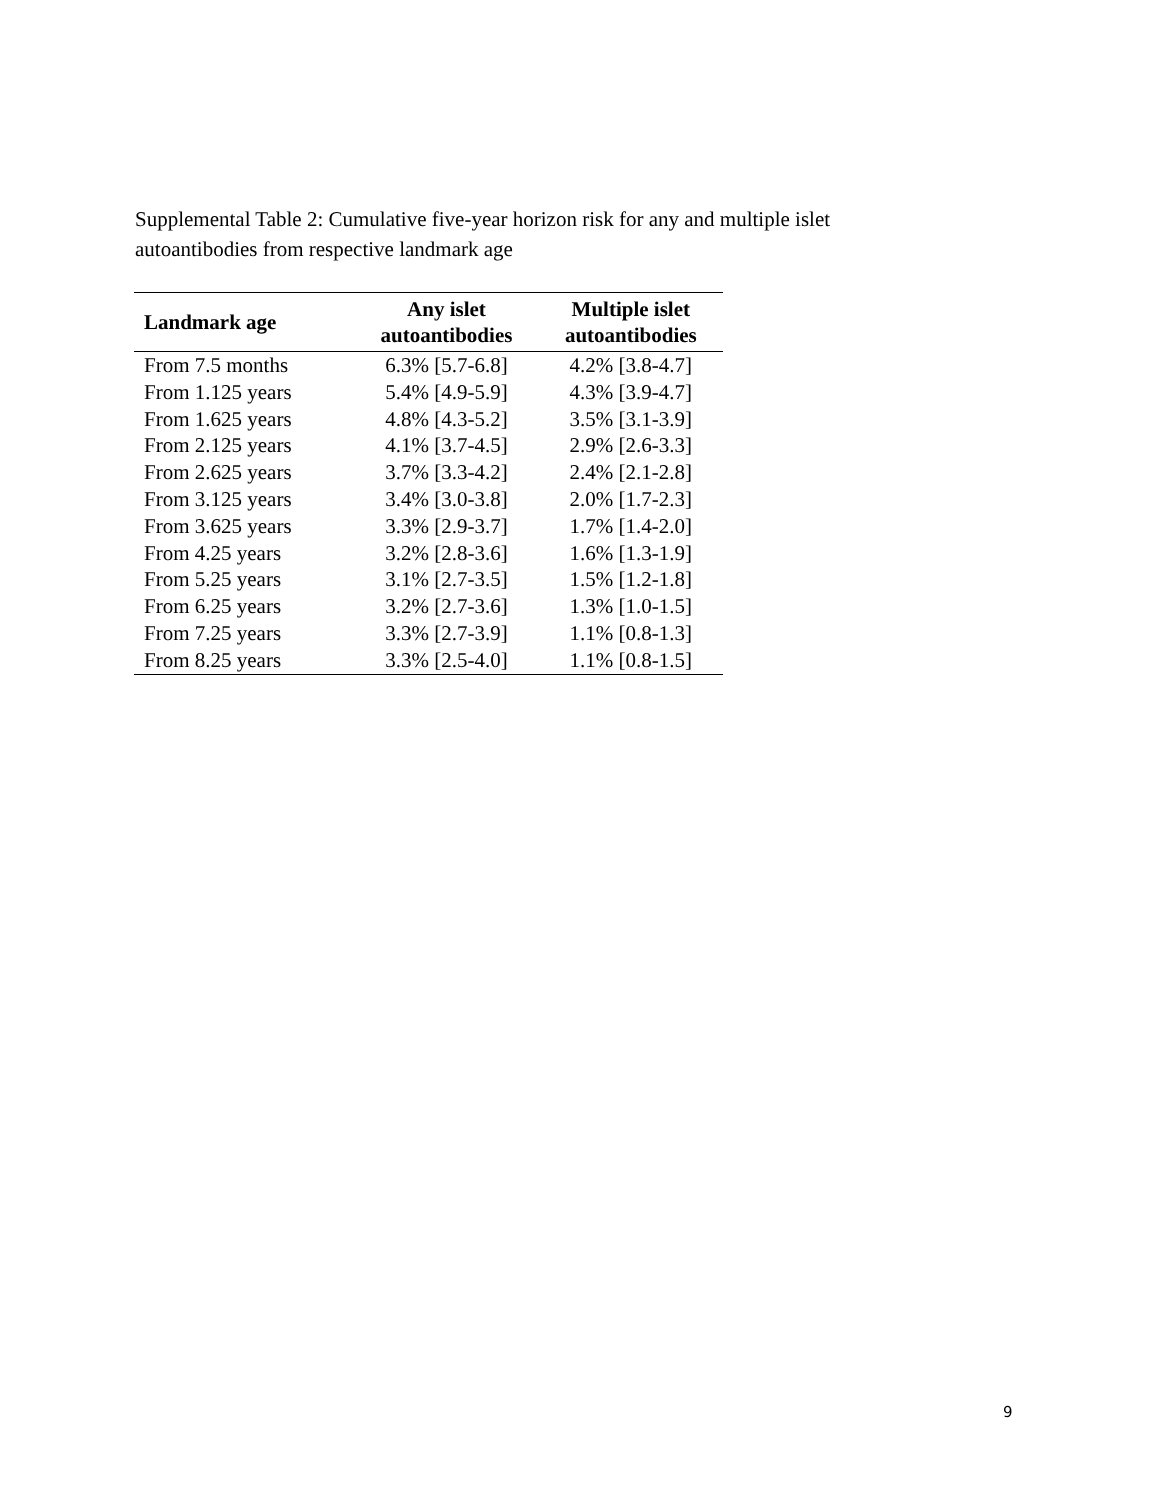Supplemental Table 2: Cumulative five-year horizon risk for any and multiple islet autoantibodies from respective landmark age
| Landmark age | Any islet autoantibodies | Multiple islet autoantibodies |
| --- | --- | --- |
| From 7.5 months | 6.3% [5.7-6.8] | 4.2% [3.8-4.7] |
| From 1.125 years | 5.4% [4.9-5.9] | 4.3% [3.9-4.7] |
| From 1.625 years | 4.8% [4.3-5.2] | 3.5% [3.1-3.9] |
| From 2.125 years | 4.1% [3.7-4.5] | 2.9% [2.6-3.3] |
| From 2.625 years | 3.7% [3.3-4.2] | 2.4% [2.1-2.8] |
| From 3.125 years | 3.4% [3.0-3.8] | 2.0% [1.7-2.3] |
| From 3.625 years | 3.3% [2.9-3.7] | 1.7% [1.4-2.0] |
| From 4.25 years | 3.2% [2.8-3.6] | 1.6% [1.3-1.9] |
| From 5.25 years | 3.1% [2.7-3.5] | 1.5% [1.2-1.8] |
| From 6.25 years | 3.2% [2.7-3.6] | 1.3% [1.0-1.5] |
| From 7.25 years | 3.3% [2.7-3.9] | 1.1% [0.8-1.3] |
| From 8.25 years | 3.3% [2.5-4.0] | 1.1% [0.8-1.5] |
9